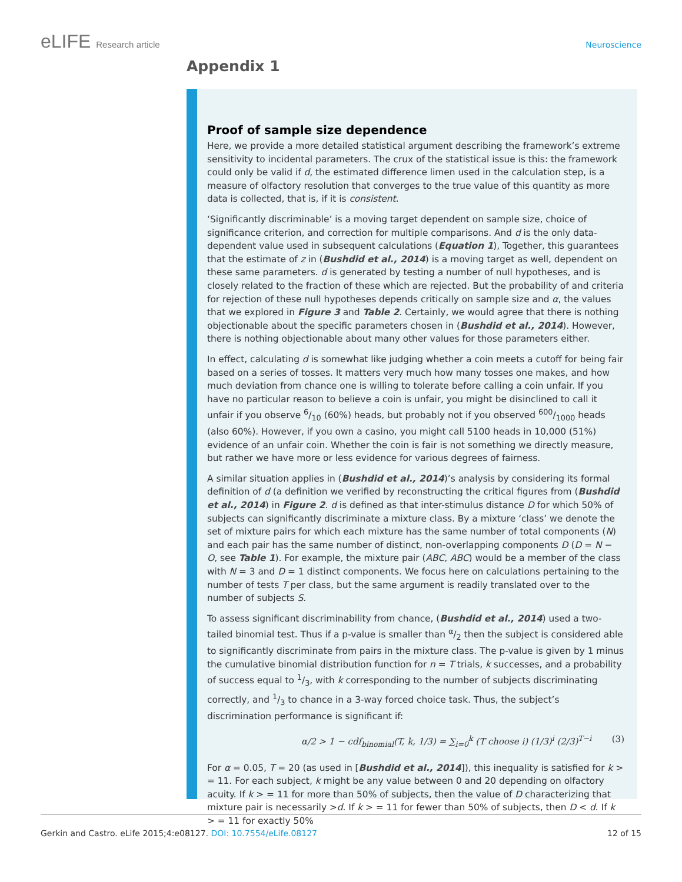eLIFE Research article Neuroscience
Appendix 1
Proof of sample size dependence
Here, we provide a more detailed statistical argument describing the framework’s extreme sensitivity to incidental parameters. The crux of the statistical issue is this: the framework could only be valid if d, the estimated difference limen used in the calculation step, is a measure of olfactory resolution that converges to the true value of this quantity as more data is collected, that is, if it is consistent.
‘Significantly discriminable’ is a moving target dependent on sample size, choice of significance criterion, and correction for multiple comparisons. And d is the only data-dependent value used in subsequent calculations (Equation 1), Together, this guarantees that the estimate of z in (Bushdid et al., 2014) is a moving target as well, dependent on these same parameters. d is generated by testing a number of null hypotheses, and is closely related to the fraction of these which are rejected. But the probability of and criteria for rejection of these null hypotheses depends critically on sample size and α, the values that we explored in Figure 3 and Table 2. Certainly, we would agree that there is nothing objectionable about the specific parameters chosen in (Bushdid et al., 2014). However, there is nothing objectionable about many other values for those parameters either.
In effect, calculating d is somewhat like judging whether a coin meets a cutoff for being fair based on a series of tosses. It matters very much how many tosses one makes, and how much deviation from chance one is willing to tolerate before calling a coin unfair. If you have no particular reason to believe a coin is unfair, you might be disinclined to call it unfair if you observe 6/10 (60%) heads, but probably not if you observed 600/1000 heads (also 60%). However, if you own a casino, you might call 5100 heads in 10,000 (51%) evidence of an unfair coin. Whether the coin is fair is not something we directly measure, but rather we have more or less evidence for various degrees of fairness.
A similar situation applies in (Bushdid et al., 2014)’s analysis by considering its formal definition of d (a definition we verified by reconstructing the critical figures from (Bushdid et al., 2014) in Figure 2. d is defined as that inter-stimulus distance D for which 50% of subjects can significantly discriminate a mixture class. By a mixture ‘class’ we denote the set of mixture pairs for which each mixture has the same number of total components (N) and each pair has the same number of distinct, non-overlapping components D (D = N − O, see Table 1). For example, the mixture pair (ABC, ABC) would be a member of the class with N = 3 and D = 1 distinct components. We focus here on calculations pertaining to the number of tests T per class, but the same argument is readily translated over to the number of subjects S.
To assess significant discriminability from chance, (Bushdid et al., 2014) used a two-tailed binomial test. Thus if a p-value is smaller than α/2 then the subject is considered able to significantly discriminate from pairs in the mixture class. The p-value is given by 1 minus the cumulative binomial distribution function for n = T trials, k successes, and a probability of success equal to 1/3, with k corresponding to the number of subjects discriminating correctly, and 1/3 to chance in a 3-way forced choice task. Thus, the subject’s discrimination performance is significant if:
α/2 > 1 − cdf<sub>binomial</sub>(T, k, 1/3) = ∑<sub>i=0</sub><sup>k</sup> (T choose i) (1/3)<sup>i</sup> (2/3)<sup>T−i</sup> (3)
For α = 0.05, T = 20 (as used in [Bushdid et al., 2014]), this inequality is satisfied for k > = 11. For each subject, k might be any value between 0 and 20 depending on olfactory acuity. If k > = 11 for more than 50% of subjects, then the value of D characterizing that mixture pair is necessarily >d. If k > = 11 for fewer than 50% of subjects, then D < d. If k > = 11 for exactly 50%
Gerkin and Castro. eLife 2015;4:e08127. DOI: 10.7554/eLife.08127 12 of 15